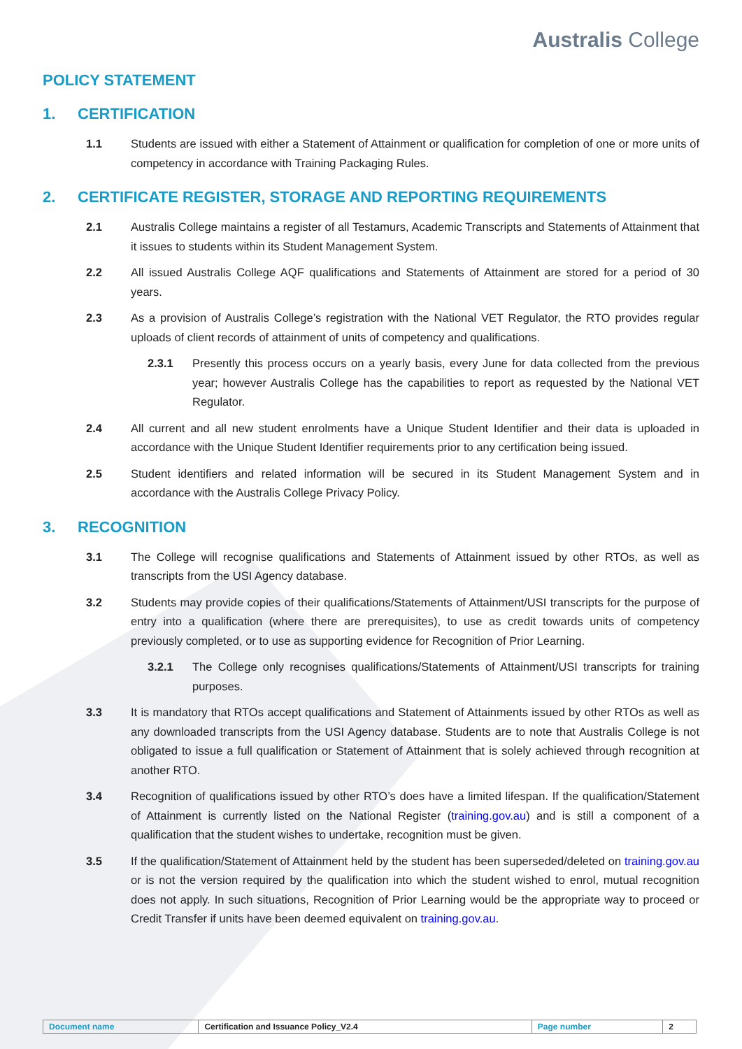Australis College
POLICY STATEMENT
1. CERTIFICATION
1.1 Students are issued with either a Statement of Attainment or qualification for completion of one or more units of competency in accordance with Training Packaging Rules.
2. CERTIFICATE REGISTER, STORAGE AND REPORTING REQUIREMENTS
2.1 Australis College maintains a register of all Testamurs, Academic Transcripts and Statements of Attainment that it issues to students within its Student Management System.
2.2 All issued Australis College AQF qualifications and Statements of Attainment are stored for a period of 30 years.
2.3 As a provision of Australis College’s registration with the National VET Regulator, the RTO provides regular uploads of client records of attainment of units of competency and qualifications.
2.3.1 Presently this process occurs on a yearly basis, every June for data collected from the previous year; however Australis College has the capabilities to report as requested by the National VET Regulator.
2.4 All current and all new student enrolments have a Unique Student Identifier and their data is uploaded in accordance with the Unique Student Identifier requirements prior to any certification being issued.
2.5 Student identifiers and related information will be secured in its Student Management System and in accordance with the Australis College Privacy Policy.
3. RECOGNITION
3.1 The College will recognise qualifications and Statements of Attainment issued by other RTOs, as well as transcripts from the USI Agency database.
3.2 Students may provide copies of their qualifications/Statements of Attainment/USI transcripts for the purpose of entry into a qualification (where there are prerequisites), to use as credit towards units of competency previously completed, or to use as supporting evidence for Recognition of Prior Learning.
3.2.1 The College only recognises qualifications/Statements of Attainment/USI transcripts for training purposes.
3.3 It is mandatory that RTOs accept qualifications and Statement of Attainments issued by other RTOs as well as any downloaded transcripts from the USI Agency database. Students are to note that Australis College is not obligated to issue a full qualification or Statement of Attainment that is solely achieved through recognition at another RTO.
3.4 Recognition of qualifications issued by other RTO’s does have a limited lifespan. If the qualification/Statement of Attainment is currently listed on the National Register (training.gov.au) and is still a component of a qualification that the student wishes to undertake, recognition must be given.
3.5 If the qualification/Statement of Attainment held by the student has been superseded/deleted on training.gov.au or is not the version required by the qualification into which the student wished to enrol, mutual recognition does not apply. In such situations, Recognition of Prior Learning would be the appropriate way to proceed or Credit Transfer if units have been deemed equivalent on training.gov.au.
| Document name | Certification and Issuance Policy_V2.4 | Page number | 2 |